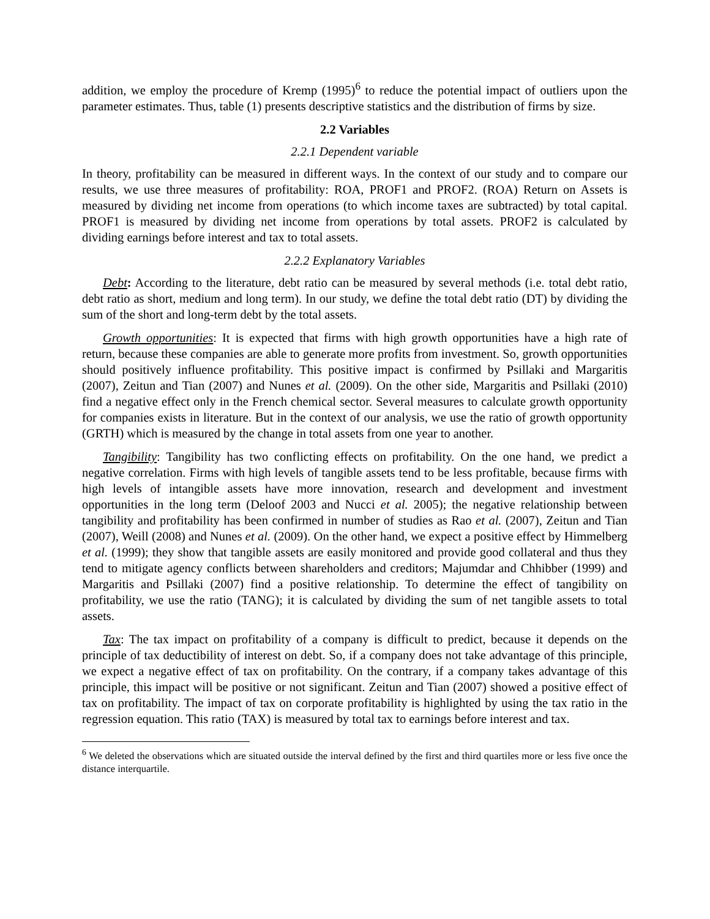addition, we employ the procedure of Kremp (1995)<sup>6</sup> to reduce the potential impact of outliers upon the parameter estimates. Thus, table (1) presents descriptive statistics and the distribution of firms by size.
2.2 Variables
2.2.1 Dependent variable
In theory, profitability can be measured in different ways. In the context of our study and to compare our results, we use three measures of profitability: ROA, PROF1 and PROF2. (ROA) Return on Assets is measured by dividing net income from operations (to which income taxes are subtracted) by total capital. PROF1 is measured by dividing net income from operations by total assets. PROF2 is calculated by dividing earnings before interest and tax to total assets.
2.2.2 Explanatory Variables
Debt: According to the literature, debt ratio can be measured by several methods (i.e. total debt ratio, debt ratio as short, medium and long term). In our study, we define the total debt ratio (DT) by dividing the sum of the short and long-term debt by the total assets.
Growth opportunities: It is expected that firms with high growth opportunities have a high rate of return, because these companies are able to generate more profits from investment. So, growth opportunities should positively influence profitability. This positive impact is confirmed by Psillaki and Margaritis (2007), Zeitun and Tian (2007) and Nunes et al. (2009). On the other side, Margaritis and Psillaki (2010) find a negative effect only in the French chemical sector. Several measures to calculate growth opportunity for companies exists in literature. But in the context of our analysis, we use the ratio of growth opportunity (GRTH) which is measured by the change in total assets from one year to another.
Tangibility: Tangibility has two conflicting effects on profitability. On the one hand, we predict a negative correlation. Firms with high levels of tangible assets tend to be less profitable, because firms with high levels of intangible assets have more innovation, research and development and investment opportunities in the long term (Deloof 2003 and Nucci et al. 2005); the negative relationship between tangibility and profitability has been confirmed in number of studies as Rao et al. (2007), Zeitun and Tian (2007), Weill (2008) and Nunes et al. (2009). On the other hand, we expect a positive effect by Himmelberg et al. (1999); they show that tangible assets are easily monitored and provide good collateral and thus they tend to mitigate agency conflicts between shareholders and creditors; Majumdar and Chhibber (1999) and Margaritis and Psillaki (2007) find a positive relationship. To determine the effect of tangibility on profitability, we use the ratio (TANG); it is calculated by dividing the sum of net tangible assets to total assets.
Tax: The tax impact on profitability of a company is difficult to predict, because it depends on the principle of tax deductibility of interest on debt. So, if a company does not take advantage of this principle, we expect a negative effect of tax on profitability. On the contrary, if a company takes advantage of this principle, this impact will be positive or not significant. Zeitun and Tian (2007) showed a positive effect of tax on profitability. The impact of tax on corporate profitability is highlighted by using the tax ratio in the regression equation. This ratio (TAX) is measured by total tax to earnings before interest and tax.
<sup>6</sup> We deleted the observations which are situated outside the interval defined by the first and third quartiles more or less five once the distance interquartile.